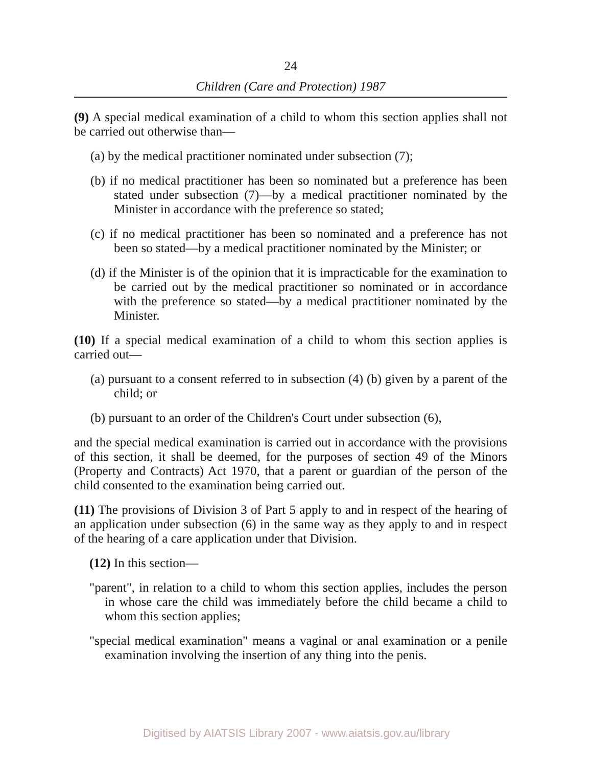24
Children (Care and Protection) 1987
(9) A special medical examination of a child to whom this section applies shall not be carried out otherwise than—
(a) by the medical practitioner nominated under subsection (7);
(b) if no medical practitioner has been so nominated but a preference has been stated under subsection (7)—by a medical practitioner nominated by the Minister in accordance with the preference so stated;
(c) if no medical practitioner has been so nominated and a preference has not been so stated—by a medical practitioner nominated by the Minister; or
(d) if the Minister is of the opinion that it is impracticable for the examination to be carried out by the medical practitioner so nominated or in accordance with the preference so stated—by a medical practitioner nominated by the Minister.
(10) If a special medical examination of a child to whom this section applies is carried out—
(a) pursuant to a consent referred to in subsection (4) (b) given by a parent of the child; or
(b) pursuant to an order of the Children's Court under subsection (6),
and the special medical examination is carried out in accordance with the provisions of this section, it shall be deemed, for the purposes of section 49 of the Minors (Property and Contracts) Act 1970, that a parent or guardian of the person of the child consented to the examination being carried out.
(11) The provisions of Division 3 of Part 5 apply to and in respect of the hearing of an application under subsection (6) in the same way as they apply to and in respect of the hearing of a care application under that Division.
(12) In this section—
"parent", in relation to a child to whom this section applies, includes the person in whose care the child was immediately before the child became a child to whom this section applies;
"special medical examination" means a vaginal or anal examination or a penile examination involving the insertion of any thing into the penis.
Digitised by AIATSIS Library 2007 - www.aiatsis.gov.au/library